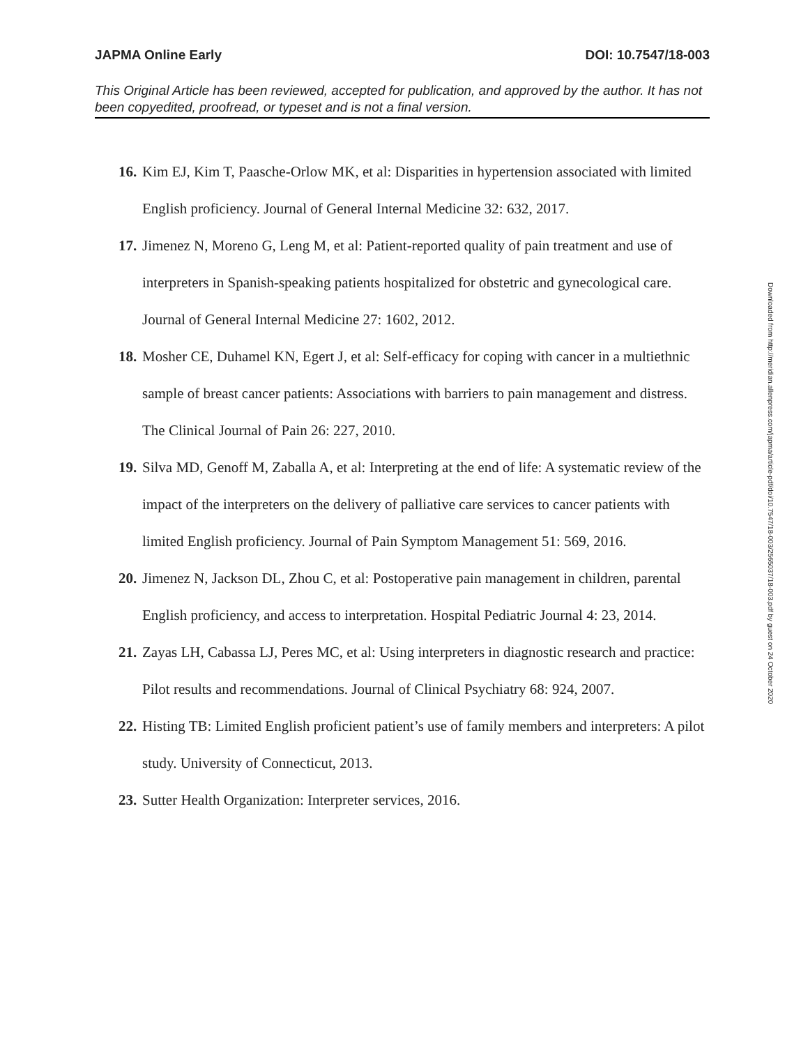JAPMA Online Early DOI: 10.7547/18-003
This Original Article has been reviewed, accepted for publication, and approved by the author. It has not been copyedited, proofread, or typeset and is not a final version.
16. Kim EJ, Kim T, Paasche-Orlow MK, et al: Disparities in hypertension associated with limited English proficiency. Journal of General Internal Medicine 32: 632, 2017.
17. Jimenez N, Moreno G, Leng M, et al: Patient-reported quality of pain treatment and use of interpreters in Spanish-speaking patients hospitalized for obstetric and gynecological care. Journal of General Internal Medicine 27: 1602, 2012.
18. Mosher CE, Duhamel KN, Egert J, et al: Self-efficacy for coping with cancer in a multiethnic sample of breast cancer patients: Associations with barriers to pain management and distress. The Clinical Journal of Pain 26: 227, 2010.
19. Silva MD, Genoff M, Zaballa A, et al: Interpreting at the end of life: A systematic review of the impact of the interpreters on the delivery of palliative care services to cancer patients with limited English proficiency. Journal of Pain Symptom Management 51: 569, 2016.
20. Jimenez N, Jackson DL, Zhou C, et al: Postoperative pain management in children, parental English proficiency, and access to interpretation. Hospital Pediatric Journal 4: 23, 2014.
21. Zayas LH, Cabassa LJ, Peres MC, et al: Using interpreters in diagnostic research and practice: Pilot results and recommendations. Journal of Clinical Psychiatry 68: 924, 2007.
22. Histing TB: Limited English proficient patient’s use of family members and interpreters: A pilot study. University of Connecticut, 2013.
23. Sutter Health Organization: Interpreter services, 2016.
Downloaded from http://meridian.allenpress.com/japma/article-pdf/doi/10.7547/18-003/2565037/18-003.pdf by guest on 24 October 2020